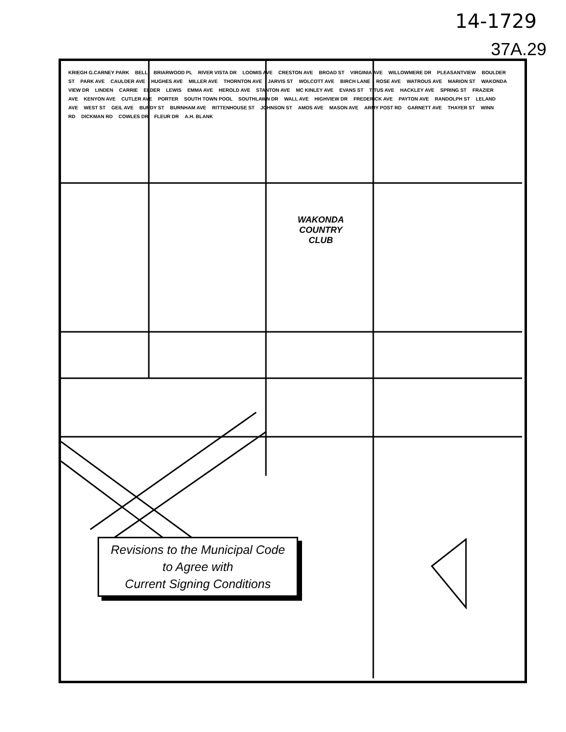14-1729
37A.29
KRIEGH G.CARNEY PARK BELL BRIARWOOD PL RIVER VISTA DR LOOMIS AVE CRESTON AVE BROAD ST VIRGINIA AVE WILLOWMERE DR PLEASANTVIEW BOULDER ST PARK AVE CAULDER AVE HUGHES AVE MILLER AVE THORNTON AVE JARVIS ST WOLCOTT AVE BIRCH LANE ROSE AVE WATROUS AVE MARION ST WAKONDA VIEW DR LINDEN CARRIE ELDER LEWIS EMMA AVE HEROLD AVE STANTON AVE MC KINLEY AVE EVANS ST TITUS AVE HACKLEY AVE SPRING ST FRAZIER AVE KENYON AVE CUTLER AVE PORTER SOUTH TOWN POOL SOUTHLAWN DR WALL AVE HIGHVIEW DR FREDERICK AVE PAYTON AVE RANDOLPH ST LELAND AVE WEST ST GEIL AVE BUNDY ST BURNHAM AVE RITTENHOUSE ST JOHNSON ST AMOS AVE MASON AVE ARMY POST RD GARNETT AVE THAYER ST WINN RD DICKMAN RD COWLES DR FLEUR DR A.H. BLANK
WAKONDA
COUNTRY
CLUB
Revisions to the Municipal Code
to Agree with
Current Signing Conditions